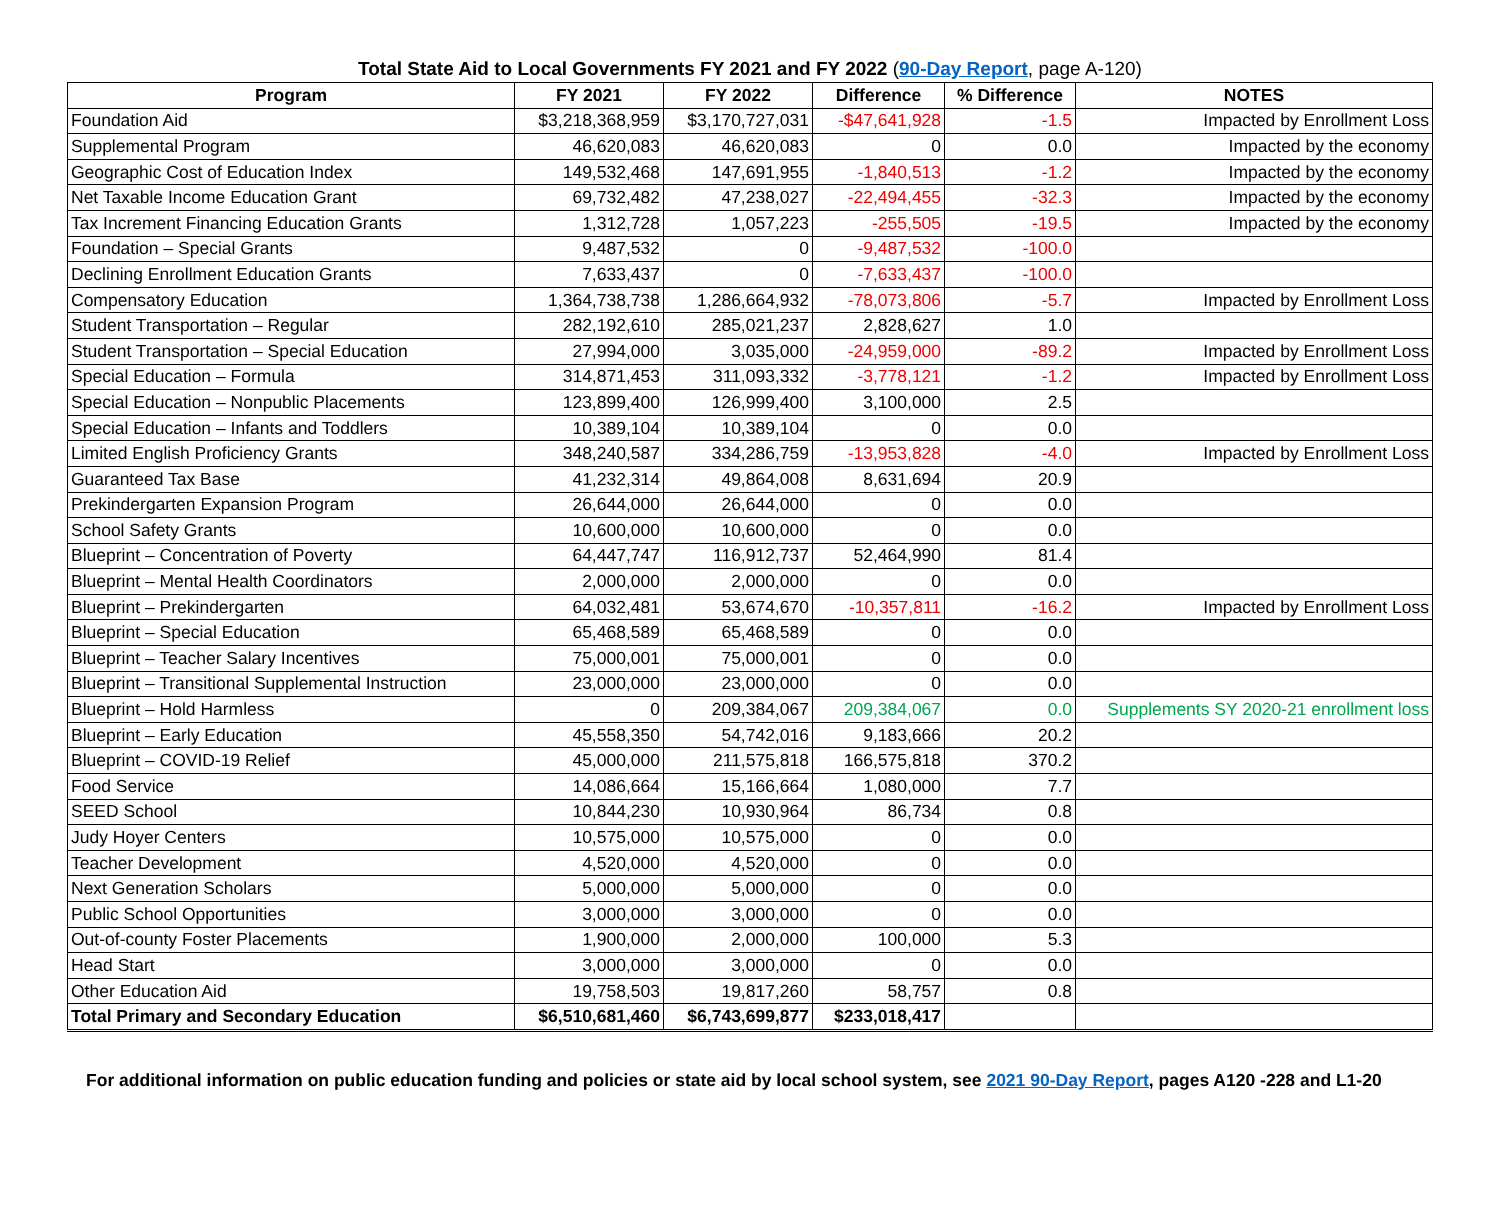Total State Aid to Local Governments FY 2021 and FY 2022 (90-Day Report, page A-120)
| Program | FY 2021 | FY 2022 | Difference | % Difference | NOTES |
| --- | --- | --- | --- | --- | --- |
| Foundation Aid | $3,218,368,959 | $3,170,727,031 | -$47,641,928 | -1.5 | Impacted by Enrollment Loss |
| Supplemental Program | 46,620,083 | 46,620,083 | 0 | 0.0 | Impacted by the economy |
| Geographic Cost of Education Index | 149,532,468 | 147,691,955 | -1,840,513 | -1.2 | Impacted by the economy |
| Net Taxable Income Education Grant | 69,732,482 | 47,238,027 | -22,494,455 | -32.3 | Impacted by the economy |
| Tax Increment Financing Education Grants | 1,312,728 | 1,057,223 | -255,505 | -19.5 | Impacted by the economy |
| Foundation – Special Grants | 9,487,532 | 0 | -9,487,532 | -100.0 | |
| Declining Enrollment Education Grants | 7,633,437 | 0 | -7,633,437 | -100.0 | |
| Compensatory Education | 1,364,738,738 | 1,286,664,932 | -78,073,806 | -5.7 | Impacted by Enrollment Loss |
| Student Transportation – Regular | 282,192,610 | 285,021,237 | 2,828,627 | 1.0 | |
| Student Transportation – Special Education | 27,994,000 | 3,035,000 | -24,959,000 | -89.2 | Impacted by Enrollment Loss |
| Special Education – Formula | 314,871,453 | 311,093,332 | -3,778,121 | -1.2 | Impacted by Enrollment Loss |
| Special Education – Nonpublic Placements | 123,899,400 | 126,999,400 | 3,100,000 | 2.5 | |
| Special Education – Infants and Toddlers | 10,389,104 | 10,389,104 | 0 | 0.0 | |
| Limited English Proficiency Grants | 348,240,587 | 334,286,759 | -13,953,828 | -4.0 | Impacted by Enrollment Loss |
| Guaranteed Tax Base | 41,232,314 | 49,864,008 | 8,631,694 | 20.9 | |
| Prekindergarten Expansion Program | 26,644,000 | 26,644,000 | 0 | 0.0 | |
| School Safety Grants | 10,600,000 | 10,600,000 | 0 | 0.0 | |
| Blueprint – Concentration of Poverty | 64,447,747 | 116,912,737 | 52,464,990 | 81.4 | |
| Blueprint – Mental Health Coordinators | 2,000,000 | 2,000,000 | 0 | 0.0 | |
| Blueprint – Prekindergarten | 64,032,481 | 53,674,670 | -10,357,811 | -16.2 | Impacted by Enrollment Loss |
| Blueprint – Special Education | 65,468,589 | 65,468,589 | 0 | 0.0 | |
| Blueprint – Teacher Salary Incentives | 75,000,001 | 75,000,001 | 0 | 0.0 | |
| Blueprint – Transitional Supplemental Instruction | 23,000,000 | 23,000,000 | 0 | 0.0 | |
| Blueprint – Hold Harmless | 0 | 209,384,067 | 209,384,067 | 0.0 | Supplements SY 2020-21 enrollment loss |
| Blueprint – Early Education | 45,558,350 | 54,742,016 | 9,183,666 | 20.2 | |
| Blueprint – COVID-19 Relief | 45,000,000 | 211,575,818 | 166,575,818 | 370.2 | |
| Food Service | 14,086,664 | 15,166,664 | 1,080,000 | 7.7 | |
| SEED School | 10,844,230 | 10,930,964 | 86,734 | 0.8 | |
| Judy Hoyer Centers | 10,575,000 | 10,575,000 | 0 | 0.0 | |
| Teacher Development | 4,520,000 | 4,520,000 | 0 | 0.0 | |
| Next Generation Scholars | 5,000,000 | 5,000,000 | 0 | 0.0 | |
| Public School Opportunities | 3,000,000 | 3,000,000 | 0 | 0.0 | |
| Out-of-county Foster Placements | 1,900,000 | 2,000,000 | 100,000 | 5.3 | |
| Head Start | 3,000,000 | 3,000,000 | 0 | 0.0 | |
| Other Education Aid | 19,758,503 | 19,817,260 | 58,757 | 0.8 | |
| Total Primary and Secondary Education | $6,510,681,460 | $6,743,699,877 | $233,018,417 | | |
For additional information on public education funding and policies or state aid by local school system, see 2021 90-Day Report, pages A120 -228 and L1-20